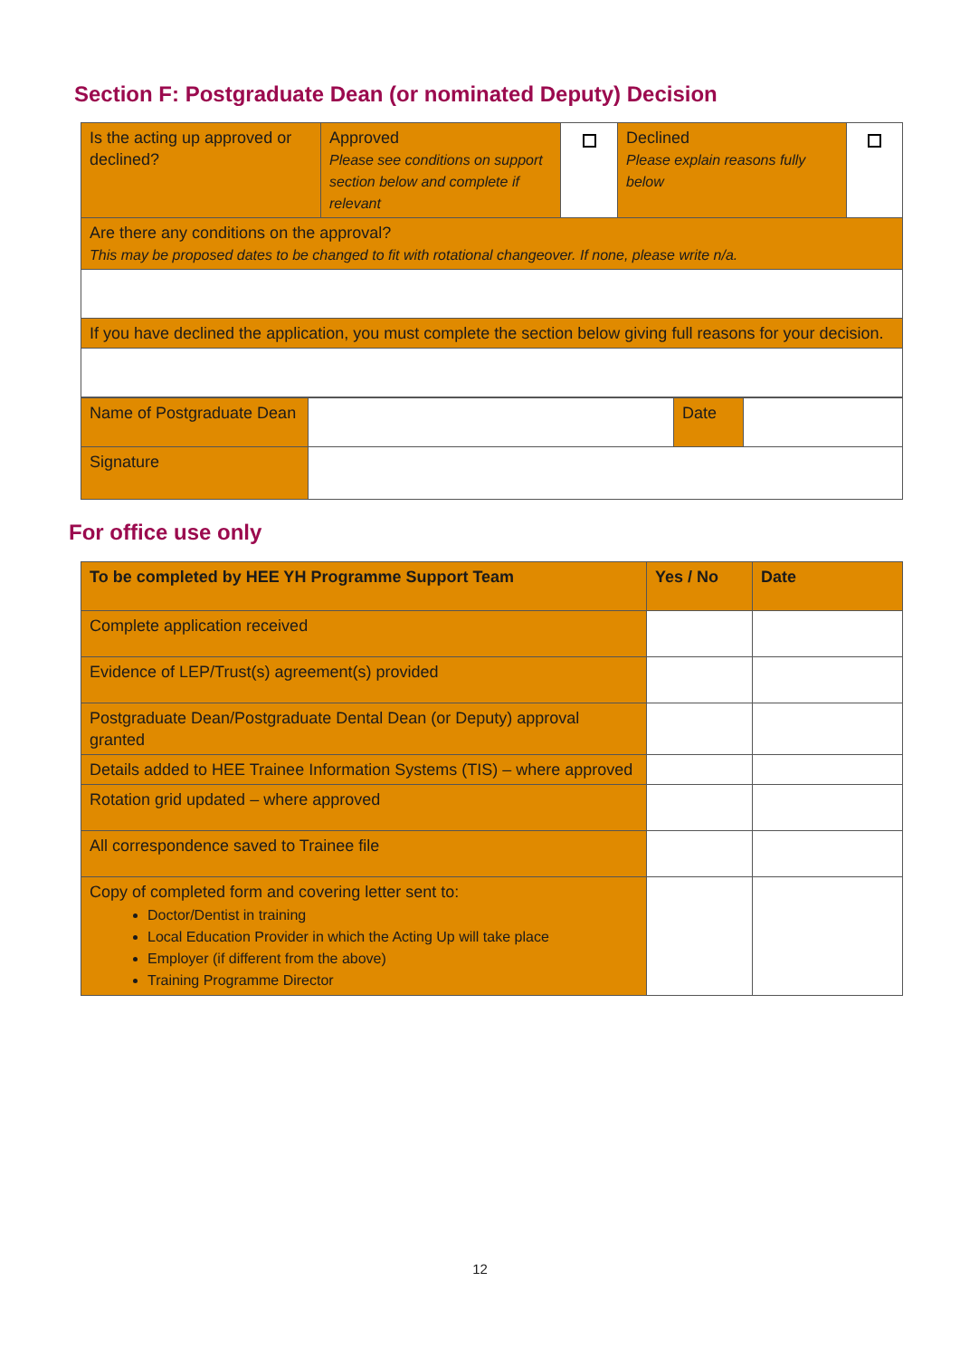Section F: Postgraduate Dean (or nominated Deputy) Decision
| Is the acting up approved or declined? | Approved Please see conditions on support section below and complete if relevant | | Declined Please explain reasons fully below | |
| Are there any conditions on the approval? This may be proposed dates to be changed to fit with rotational changeover. If none, please write n/a. | | | | |
| If you have declined the application, you must complete the section below giving full reasons for your decision. | | | | |
| Name of Postgraduate Dean | | Date | |
| Signature | | | |
For office use only
| To be completed by HEE YH Programme Support Team | Yes / No | Date |
| Complete application received | | |
| Evidence of LEP/Trust(s) agreement(s) provided | | |
| Postgraduate Dean/Postgraduate Dental Dean (or Deputy) approval granted | | |
| Details added to HEE Trainee Information Systems (TIS) – where approved | | |
| Rotation grid updated – where approved | | |
| All correspondence saved to Trainee file | | |
| Copy of completed form and covering letter sent to: Doctor/Dentist in training Local Education Provider in which the Acting Up will take place Employer (if different from the above) Training Programme Director | | |
12